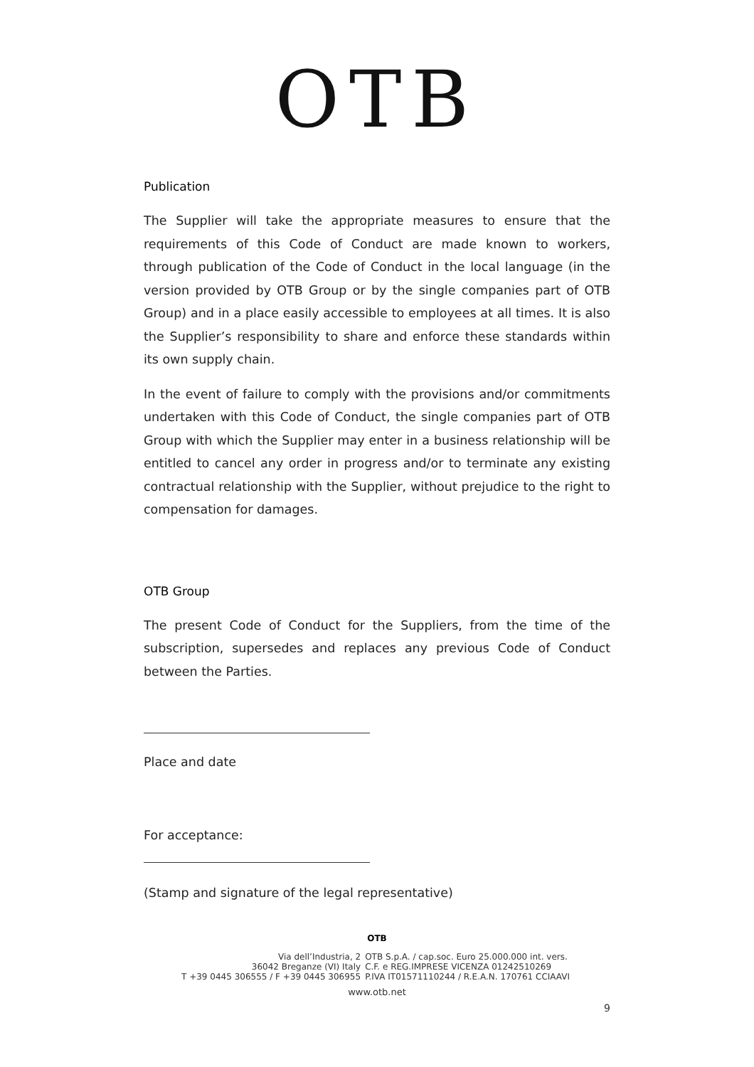OTB
Publication
The Supplier will take the appropriate measures to ensure that the requirements of this Code of Conduct are made known to workers, through publication of the Code of Conduct in the local language (in the version provided by OTB Group or by the single companies part of OTB Group) and in a place easily accessible to employees at all times. It is also the Supplier’s responsibility to share and enforce these standards within its own supply chain.
In the event of failure to comply with the provisions and/or commitments undertaken with this Code of Conduct, the single companies part of OTB Group with which the Supplier may enter in a business relationship will be entitled to cancel any order in progress and/or to terminate any existing contractual relationship with the Supplier, without prejudice to the right to compensation for damages.
OTB Group
The present Code of Conduct for the Suppliers, from the time of the subscription, supersedes and replaces any previous Code of Conduct between the Parties.
Place and date
For acceptance:
(Stamp and signature of the legal representative)
OTB
Via dell’Industria, 2
36042 Breganze (VI) Italy
T +39 0445 306555 / F +39 0445 306955
OTB S.p.A. / cap.soc. Euro 25.000.000 int. vers.
C.F. e REG.IMPRESE VICENZA 01242510269
P.IVA IT01571110244 / R.E.A.N. 170761 CCIAAVI
www.otb.net
9